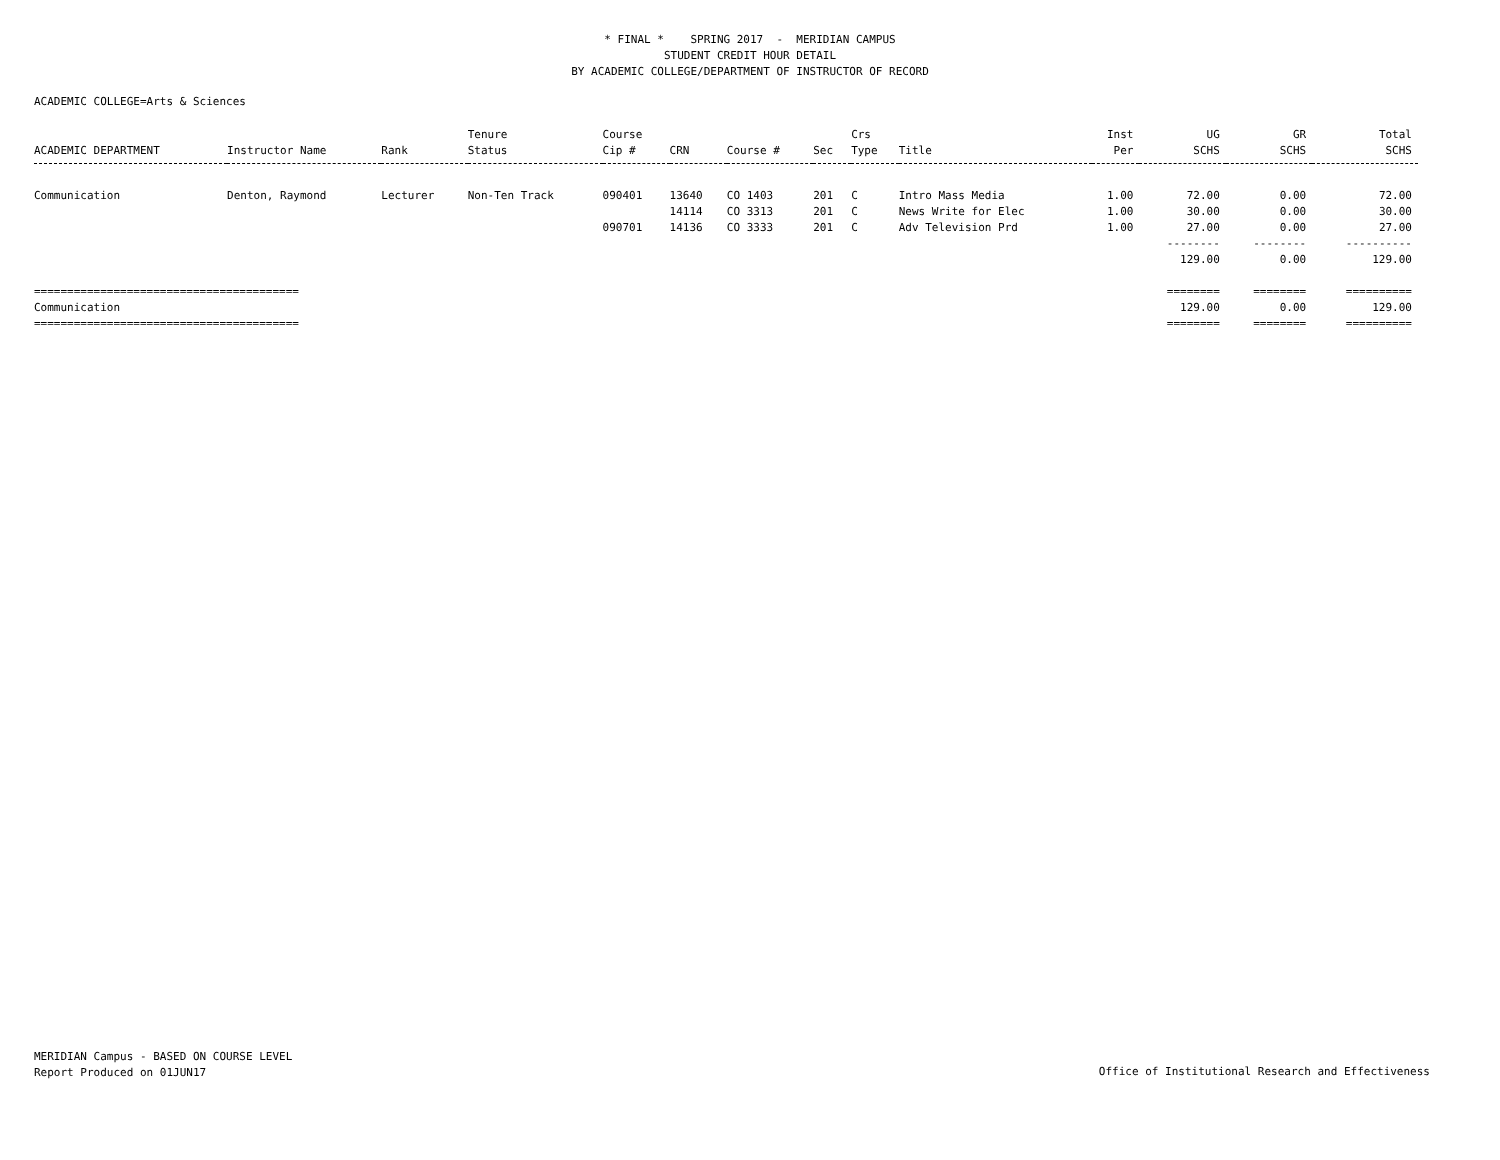* FINAL * SPRING 2017 - MERIDIAN CAMPUS STUDENT CREDIT HOUR DETAIL BY ACADEMIC COLLEGE/DEPARTMENT OF INSTRUCTOR OF RECORD
ACADEMIC COLLEGE=Arts & Sciences
| ACADEMIC DEPARTMENT | Instructor Name | Rank | Tenure Status | Course Cip # | CRN | Course # | Sec | Crs Type | Title | Inst Per | UG SCHS | GR SCHS | Total SCHS |
| --- | --- | --- | --- | --- | --- | --- | --- | --- | --- | --- | --- | --- | --- |
| Communication | Denton, Raymond | Lecturer | Non-Ten Track | 090401 | 13640 | CO 1403 | 201 | C | Intro Mass Media | 1.00 | 72.00 | 0.00 | 72.00 |
| | | | | | 14114 | CO 3313 | 201 | C | News Write for Elec | 1.00 | 30.00 | 0.00 | 30.00 |
| | | | | 090701 | 14136 | CO 3333 | 201 | C | Adv Television Prd | 1.00 | 27.00 | 0.00 | 27.00 |
| | | | | | | | | | | | -------- | -------- | ---------- |
| | | | | | | | | | | | 129.00 | 0.00 | 129.00 |
| ======================================== | | | | | | | | | | | ======== | ======== | ========== |
| Communication | | | | | | | | | | | 129.00 | 0.00 | 129.00 |
| ======================================== | | | | | | | | | | | ======== | ======== | ========== |
MERIDIAN Campus - BASED ON COURSE LEVEL
Report Produced on 01JUN17
Office of Institutional Research and Effectiveness